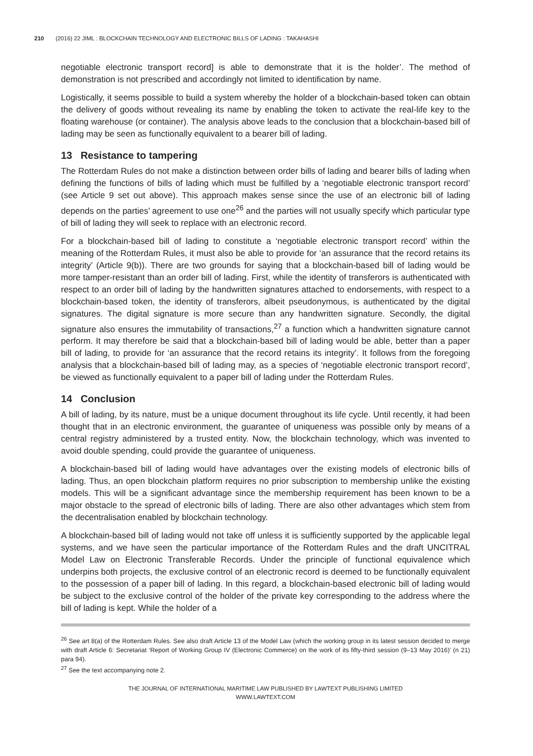210 (2016) 22 JIML : BLOCKCHAIN TECHNOLOGY AND ELECTRONIC BILLS OF LADING : TAKAHASHI
negotiable electronic transport record] is able to demonstrate that it is the holder’. The method of demonstration is not prescribed and accordingly not limited to identification by name.
Logistically, it seems possible to build a system whereby the holder of a blockchain-based token can obtain the delivery of goods without revealing its name by enabling the token to activate the real-life key to the floating warehouse (or container). The analysis above leads to the conclusion that a blockchain-based bill of lading may be seen as functionally equivalent to a bearer bill of lading.
13 Resistance to tampering
The Rotterdam Rules do not make a distinction between order bills of lading and bearer bills of lading when defining the functions of bills of lading which must be fulfilled by a ‘negotiable electronic transport record’ (see Article 9 set out above). This approach makes sense since the use of an electronic bill of lading depends on the parties’ agreement to use one<sup>26</sup> and the parties will not usually specify which particular type of bill of lading they will seek to replace with an electronic record.
For a blockchain-based bill of lading to constitute a ‘negotiable electronic transport record’ within the meaning of the Rotterdam Rules, it must also be able to provide for ‘an assurance that the record retains its integrity’ (Article 9(b)). There are two grounds for saying that a blockchain-based bill of lading would be more tamper-resistant than an order bill of lading. First, while the identity of transferors is authenticated with respect to an order bill of lading by the handwritten signatures attached to endorsements, with respect to a blockchain-based token, the identity of transferors, albeit pseudonymous, is authenticated by the digital signatures. The digital signature is more secure than any handwritten signature. Secondly, the digital signature also ensures the immutability of transactions,<sup>27</sup> a function which a handwritten signature cannot perform. It may therefore be said that a blockchain-based bill of lading would be able, better than a paper bill of lading, to provide for ‘an assurance that the record retains its integrity’. It follows from the foregoing analysis that a blockchain-based bill of lading may, as a species of ‘negotiable electronic transport record’, be viewed as functionally equivalent to a paper bill of lading under the Rotterdam Rules.
14 Conclusion
A bill of lading, by its nature, must be a unique document throughout its life cycle. Until recently, it had been thought that in an electronic environment, the guarantee of uniqueness was possible only by means of a central registry administered by a trusted entity. Now, the blockchain technology, which was invented to avoid double spending, could provide the guarantee of uniqueness.
A blockchain-based bill of lading would have advantages over the existing models of electronic bills of lading. Thus, an open blockchain platform requires no prior subscription to membership unlike the existing models. This will be a significant advantage since the membership requirement has been known to be a major obstacle to the spread of electronic bills of lading. There are also other advantages which stem from the decentralisation enabled by blockchain technology.
A blockchain-based bill of lading would not take off unless it is sufficiently supported by the applicable legal systems, and we have seen the particular importance of the Rotterdam Rules and the draft UNCITRAL Model Law on Electronic Transferable Records. Under the principle of functional equivalence which underpins both projects, the exclusive control of an electronic record is deemed to be functionally equivalent to the possession of a paper bill of lading. In this regard, a blockchain-based electronic bill of lading would be subject to the exclusive control of the holder of the private key corresponding to the address where the bill of lading is kept. While the holder of a
<sup>26</sup> See art 8(a) of the Rotterdam Rules. See also draft Article 13 of the Model Law (which the working group in its latest session decided to merge with draft Article 6: Secretariat ‘Report of Working Group IV (Electronic Commerce) on the work of its fifty-third session (9–13 May 2016)’ (n 21) para 94).
<sup>27</sup> See the text accompanying note 2.
THE JOURNAL OF INTERNATIONAL MARITIME LAW PUBLISHED BY LAWTEXT PUBLISHING LIMITED
WWW.LAWTEXT.COM